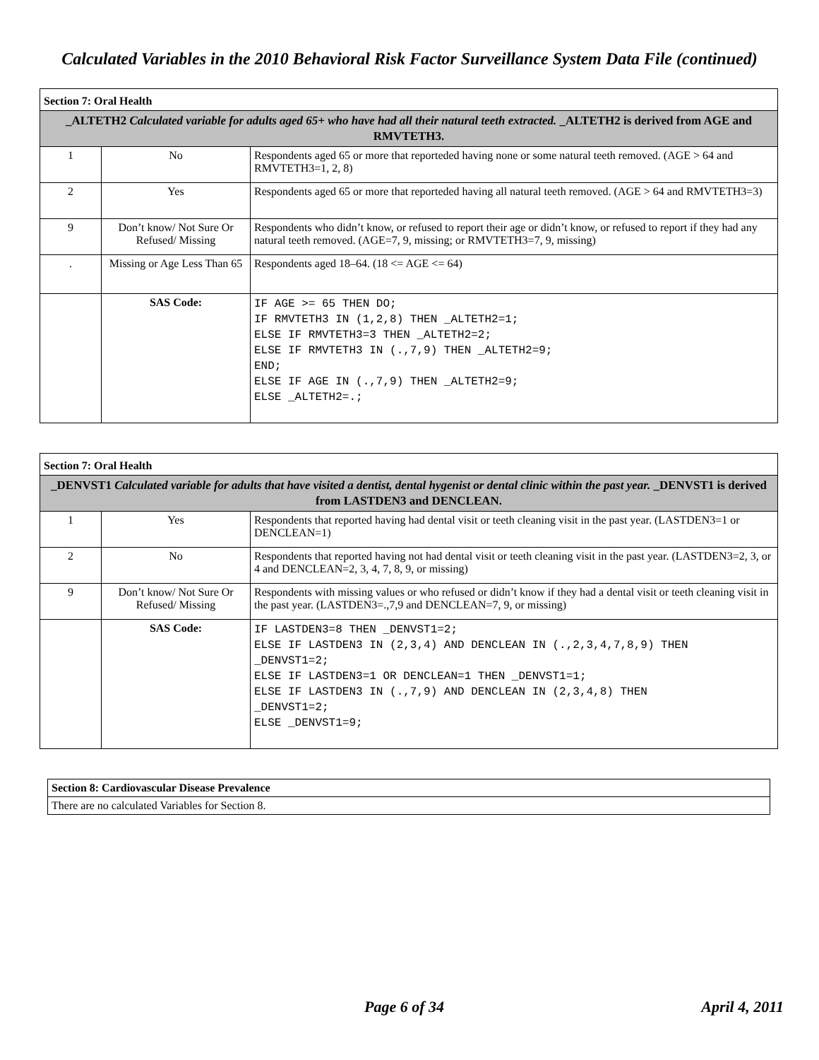Calculated Variables in the 2010 Behavioral Risk Factor Surveillance System Data File (continued)
| Section 7: Oral Health | | |
| _ALTETH2 Calculated variable for adults aged 65+ who have had all their natural teeth extracted. _ALTETH2 is derived from AGE and RMVTETH3. | | |
| 1 | No | Respondents aged 65 or more that reporteded having none or some natural teeth removed. (AGE > 64 and RMVTETH3=1, 2, 8) |
| 2 | Yes | Respondents aged 65 or more that reporteded having all natural teeth removed. (AGE > 64 and RMVTETH3=3) |
| 9 | Don’t know/ Not Sure Or Refused/ Missing | Respondents who didn’t know, or refused to report their age or didn’t know, or refused to report if they had any natural teeth removed. (AGE=7, 9, missing; or RMVTETH3=7, 9, missing) |
| . | Missing or Age Less Than 65 | Respondents aged 18–64. (18 <= AGE <= 64) |
| | SAS Code: | IF AGE >= 65 THEN DO; IF RMVTETH3 IN (1,2,8) THEN _ALTETH2=1; ELSE IF RMVTETH3=3 THEN _ALTETH2=2; ELSE IF RMVTETH3 IN (.,7,9) THEN _ALTETH2=9; END; ELSE IF AGE IN (.,7,9) THEN _ALTETH2=9; ELSE _ALTETH2=.; |
| Section 7: Oral Health | | |
| _DENVST1 Calculated variable for adults that have visited a dentist, dental hygenist or dental clinic within the past year. _DENVST1 is derived from LASTDEN3 and DENCLEAN. | | |
| 1 | Yes | Respondents that reported having had dental visit or teeth cleaning visit in the past year. (LASTDEN3=1 or DENCLEAN=1) |
| 2 | No | Respondents that reported having not had dental visit or teeth cleaning visit in the past year. (LASTDEN3=2, 3, or 4 and DENCLEAN=2, 3, 4, 7, 8, 9, or missing) |
| 9 | Don’t know/ Not Sure Or Refused/ Missing | Respondents with missing values or who refused or didn’t know if they had a dental visit or teeth cleaning visit in the past year. (LASTDEN3=.,7,9 and DENCLEAN=7, 9, or missing) |
| | SAS Code: | IF LASTDEN3=8 THEN _DENVST1=2; ELSE IF LASTDEN3 IN (2,3,4) AND DENCLEAN IN (.,2,3,4,7,8,9) THEN _DENVST1=2; ELSE IF LASTDEN3=1 OR DENCLEAN=1 THEN _DENVST1=1; ELSE IF LASTDEN3 IN (.,7,9) AND DENCLEAN IN (2,3,4,8) THEN _DENVST1=2; ELSE _DENVST1=9; |
| Section 8: Cardiovascular Disease Prevalence |
| There are no calculated Variables for Section 8. |
Page 6 of 34 April 4, 2011